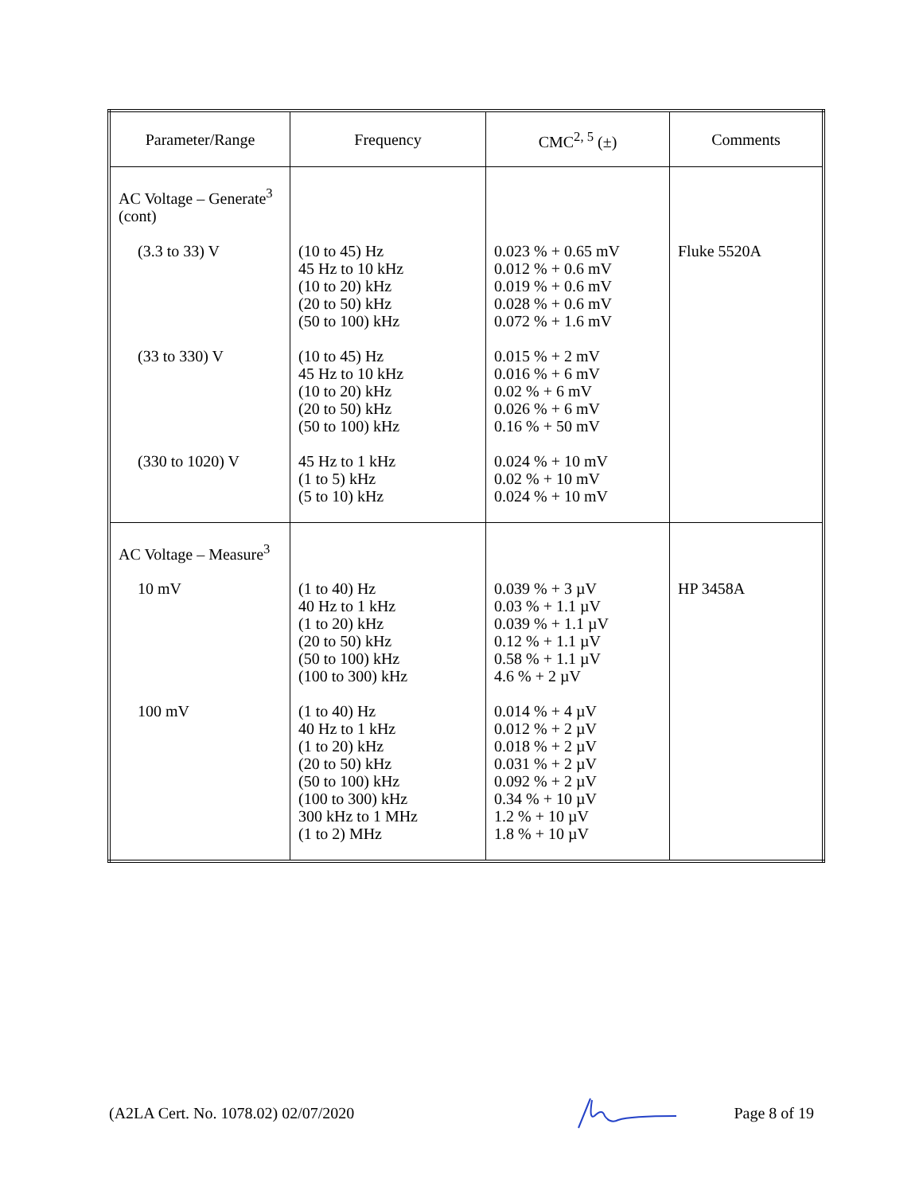| Parameter/Range | Frequency | CMC<sup>2, 5</sup> (±) | Comments |
| --- | --- | --- | --- |
| AC Voltage – Generate<sup>3</sup> (cont) | | | |
| (3.3 to 33) V | (10 to 45) Hz 45 Hz to 10 kHz (10 to 20) kHz (20 to 50) kHz (50 to 100) kHz | 0.023 % + 0.65 mV 0.012 % + 0.6 mV 0.019 % + 0.6 mV 0.028 % + 0.6 mV 0.072 % + 1.6 mV | Fluke 5520A |
| (33 to 330) V | (10 to 45) Hz 45 Hz to 10 kHz (10 to 20) kHz (20 to 50) kHz (50 to 100) kHz | 0.015 % + 2 mV 0.016 % + 6 mV 0.02 % + 6 mV 0.026 % + 6 mV 0.16 % + 50 mV | |
| (330 to 1020) V | 45 Hz to 1 kHz (1 to 5) kHz (5 to 10) kHz | 0.024 % + 10 mV 0.02 % + 10 mV 0.024 % + 10 mV | |
| AC Voltage – Measure<sup>3</sup> | | | |
| 10 mV | (1 to 40) Hz 40 Hz to 1 kHz (1 to 20) kHz (20 to 50) kHz (50 to 100) kHz (100 to 300) kHz | 0.039 % + 3 µV 0.03 % + 1.1 µV 0.039 % + 1.1 µV 0.12 % + 1.1 µV 0.58 % + 1.1 µV 4.6 % + 2 µV | HP 3458A |
| 100 mV | (1 to 40) Hz 40 Hz to 1 kHz (1 to 20) kHz (20 to 50) kHz (50 to 100) kHz (100 to 300) kHz 300 kHz to 1 MHz (1 to 2) MHz | 0.014 % + 4 µV 0.012 % + 2 µV 0.018 % + 2 µV 0.031 % + 2 µV 0.092 % + 2 µV 0.34 % + 10 µV 1.2 % + 10 µV 1.8 % + 10 µV | |
(A2LA Cert. No. 1078.02) 02/07/2020 Page 8 of 19